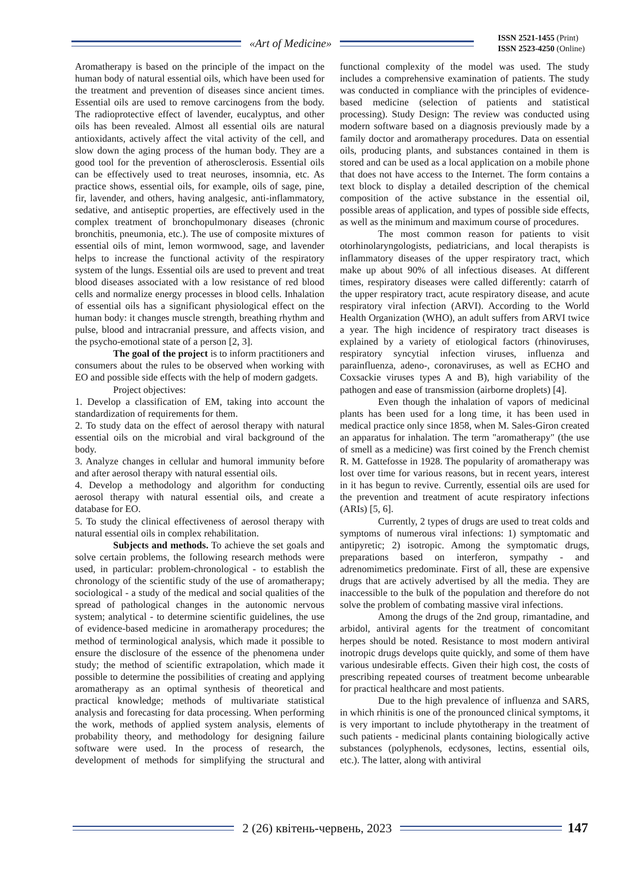«Art of Medicine»
ISSN 2521-1455 (Print)
ISSN 2523-4250 (Online)
Aromatherapy is based on the principle of the impact on the human body of natural essential oils, which have been used for the treatment and prevention of diseases since ancient times. Essential oils are used to remove carcinogens from the body. The radioprotective effect of lavender, eucalyptus, and other oils has been revealed. Almost all essential oils are natural antioxidants, actively affect the vital activity of the cell, and slow down the aging process of the human body. They are a good tool for the prevention of atherosclerosis. Essential oils can be effectively used to treat neuroses, insomnia, etc. As practice shows, essential oils, for example, oils of sage, pine, fir, lavender, and others, having analgesic, anti-inflammatory, sedative, and antiseptic properties, are effectively used in the complex treatment of bronchopulmonary diseases (chronic bronchitis, pneumonia, etc.). The use of composite mixtures of essential oils of mint, lemon wormwood, sage, and lavender helps to increase the functional activity of the respiratory system of the lungs. Essential oils are used to prevent and treat blood diseases associated with a low resistance of red blood cells and normalize energy processes in blood cells. Inhalation of essential oils has a significant physiological effect on the human body: it changes muscle strength, breathing rhythm and pulse, blood and intracranial pressure, and affects vision, and the psycho-emotional state of a person [2, 3].
The goal of the project is to inform practitioners and consumers about the rules to be observed when working with EO and possible side effects with the help of modern gadgets.
Project objectives:
1. Develop a classification of EM, taking into account the standardization of requirements for them.
2. To study data on the effect of aerosol therapy with natural essential oils on the microbial and viral background of the body.
3. Analyze changes in cellular and humoral immunity before and after aerosol therapy with natural essential oils.
4. Develop a methodology and algorithm for conducting aerosol therapy with natural essential oils, and create a database for EO.
5. To study the clinical effectiveness of aerosol therapy with natural essential oils in complex rehabilitation.
Subjects and methods. To achieve the set goals and solve certain problems, the following research methods were used, in particular: problem-chronological - to establish the chronology of the scientific study of the use of aromatherapy; sociological - a study of the medical and social qualities of the spread of pathological changes in the autonomic nervous system; analytical - to determine scientific guidelines, the use of evidence-based medicine in aromatherapy procedures; the method of terminological analysis, which made it possible to ensure the disclosure of the essence of the phenomena under study; the method of scientific extrapolation, which made it possible to determine the possibilities of creating and applying aromatherapy as an optimal synthesis of theoretical and practical knowledge; methods of multivariate statistical analysis and forecasting for data processing. When performing the work, methods of applied system analysis, elements of probability theory, and methodology for designing failure software were used. In the process of research, the development of methods for simplifying the structural and functional complexity of the model was used. The study includes a comprehensive examination of patients. The study was conducted in compliance with the principles of evidence-based medicine (selection of patients and statistical processing). Study Design: The review was conducted using modern software based on a diagnosis previously made by a family doctor and aromatherapy procedures. Data on essential oils, producing plants, and substances contained in them is stored and can be used as a local application on a mobile phone that does not have access to the Internet. The form contains a text block to display a detailed description of the chemical composition of the active substance in the essential oil, possible areas of application, and types of possible side effects, as well as the minimum and maximum course of procedures.
The most common reason for patients to visit otorhinolaryngologists, pediatricians, and local therapists is inflammatory diseases of the upper respiratory tract, which make up about 90% of all infectious diseases. At different times, respiratory diseases were called differently: catarrh of the upper respiratory tract, acute respiratory disease, and acute respiratory viral infection (ARVI). According to the World Health Organization (WHO), an adult suffers from ARVI twice a year. The high incidence of respiratory tract diseases is explained by a variety of etiological factors (rhinoviruses, respiratory syncytial infection viruses, influenza and parainfluenza, adeno-, coronaviruses, as well as ECHO and Coxsackie viruses types A and B), high variability of the pathogen and ease of transmission (airborne droplets) [4].
Even though the inhalation of vapors of medicinal plants has been used for a long time, it has been used in medical practice only since 1858, when M. Sales-Giron created an apparatus for inhalation. The term "aromatherapy" (the use of smell as a medicine) was first coined by the French chemist R. M. Gattefosse in 1928. The popularity of aromatherapy was lost over time for various reasons, but in recent years, interest in it has begun to revive. Currently, essential oils are used for the prevention and treatment of acute respiratory infections (ARIs) [5, 6].
Currently, 2 types of drugs are used to treat colds and symptoms of numerous viral infections: 1) symptomatic and antipyretic; 2) isotropic. Among the symptomatic drugs, preparations based on interferon, sympathy - and adrenomimetics predominate. First of all, these are expensive drugs that are actively advertised by all the media. They are inaccessible to the bulk of the population and therefore do not solve the problem of combating massive viral infections.
Among the drugs of the 2nd group, rimantadine, and arbidol, antiviral agents for the treatment of concomitant herpes should be noted. Resistance to most modern antiviral inotropic drugs develops quite quickly, and some of them have various undesirable effects. Given their high cost, the costs of prescribing repeated courses of treatment become unbearable for practical healthcare and most patients.
Due to the high prevalence of influenza and SARS, in which rhinitis is one of the pronounced clinical symptoms, it is very important to include phytotherapy in the treatment of such patients - medicinal plants containing biologically active substances (polyphenols, ecdysones, lectins, essential oils, etc.). The latter, along with antiviral
2 (26) квітень-червень, 2023 147